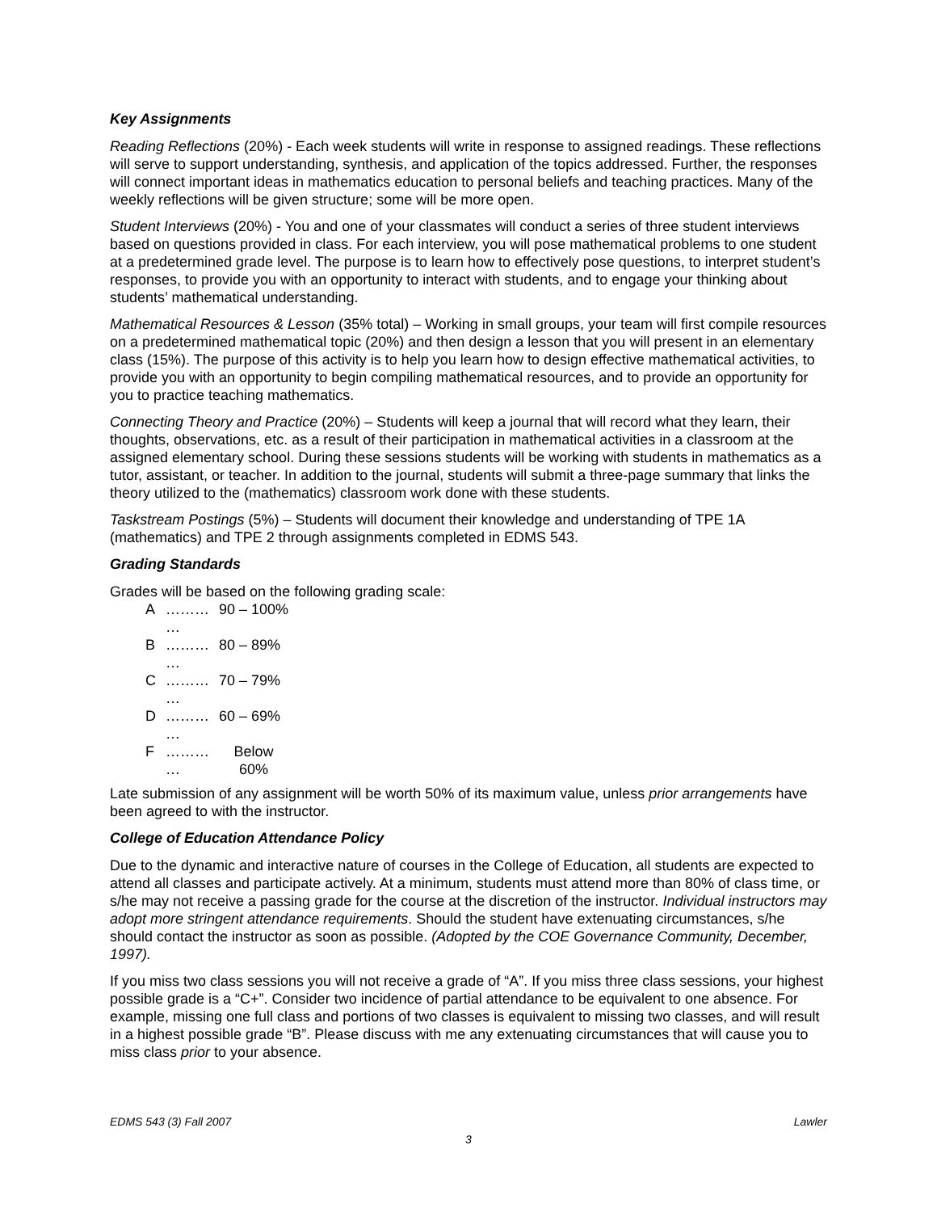Key Assignments
Reading Reflections (20%) - Each week students will write in response to assigned readings. These reflections will serve to support understanding, synthesis, and application of the topics addressed. Further, the responses will connect important ideas in mathematics education to personal beliefs and teaching practices. Many of the weekly reflections will be given structure; some will be more open.
Student Interviews (20%) - You and one of your classmates will conduct a series of three student interviews based on questions provided in class. For each interview, you will pose mathematical problems to one student at a predetermined grade level. The purpose is to learn how to effectively pose questions, to interpret student’s responses, to provide you with an opportunity to interact with students, and to engage your thinking about students’ mathematical understanding.
Mathematical Resources & Lesson (35% total) – Working in small groups, your team will first compile resources on a predetermined mathematical topic (20%) and then design a lesson that you will present in an elementary class (15%). The purpose of this activity is to help you learn how to design effective mathematical activities, to provide you with an opportunity to begin compiling mathematical resources, and to provide an opportunity for you to practice teaching mathematics.
Connecting Theory and Practice (20%) – Students will keep a journal that will record what they learn, their thoughts, observations, etc. as a result of their participation in mathematical activities in a classroom at the assigned elementary school. During these sessions students will be working with students in mathematics as a tutor, assistant, or teacher. In addition to the journal, students will submit a three-page summary that links the theory utilized to the (mathematics) classroom work done with these students.
Taskstream Postings (5%) – Students will document their knowledge and understanding of TPE 1A (mathematics) and TPE 2 through assignments completed in EDMS 543.
Grading Standards
Grades will be based on the following grading scale:
| A | ……… … | 90 – 100% |
| B | ……… … | 80 – 89% |
| C | ……… … | 70 – 79% |
| D | ……… … | 60 – 69% |
| F | ……… … | Below 60% |
Late submission of any assignment will be worth 50% of its maximum value, unless prior arrangements have been agreed to with the instructor.
College of Education Attendance Policy
Due to the dynamic and interactive nature of courses in the College of Education, all students are expected to attend all classes and participate actively. At a minimum, students must attend more than 80% of class time, or s/he may not receive a passing grade for the course at the discretion of the instructor. Individual instructors may adopt more stringent attendance requirements. Should the student have extenuating circumstances, s/he should contact the instructor as soon as possible. (Adopted by the COE Governance Community, December, 1997).
If you miss two class sessions you will not receive a grade of “A”. If you miss three class sessions, your highest possible grade is a “C+”. Consider two incidence of partial attendance to be equivalent to one absence. For example, missing one full class and portions of two classes is equivalent to missing two classes, and will result in a highest possible grade “B”. Please discuss with me any extenuating circumstances that will cause you to miss class prior to your absence.
EDMS 543 (3) Fall 2007 Lawler
3